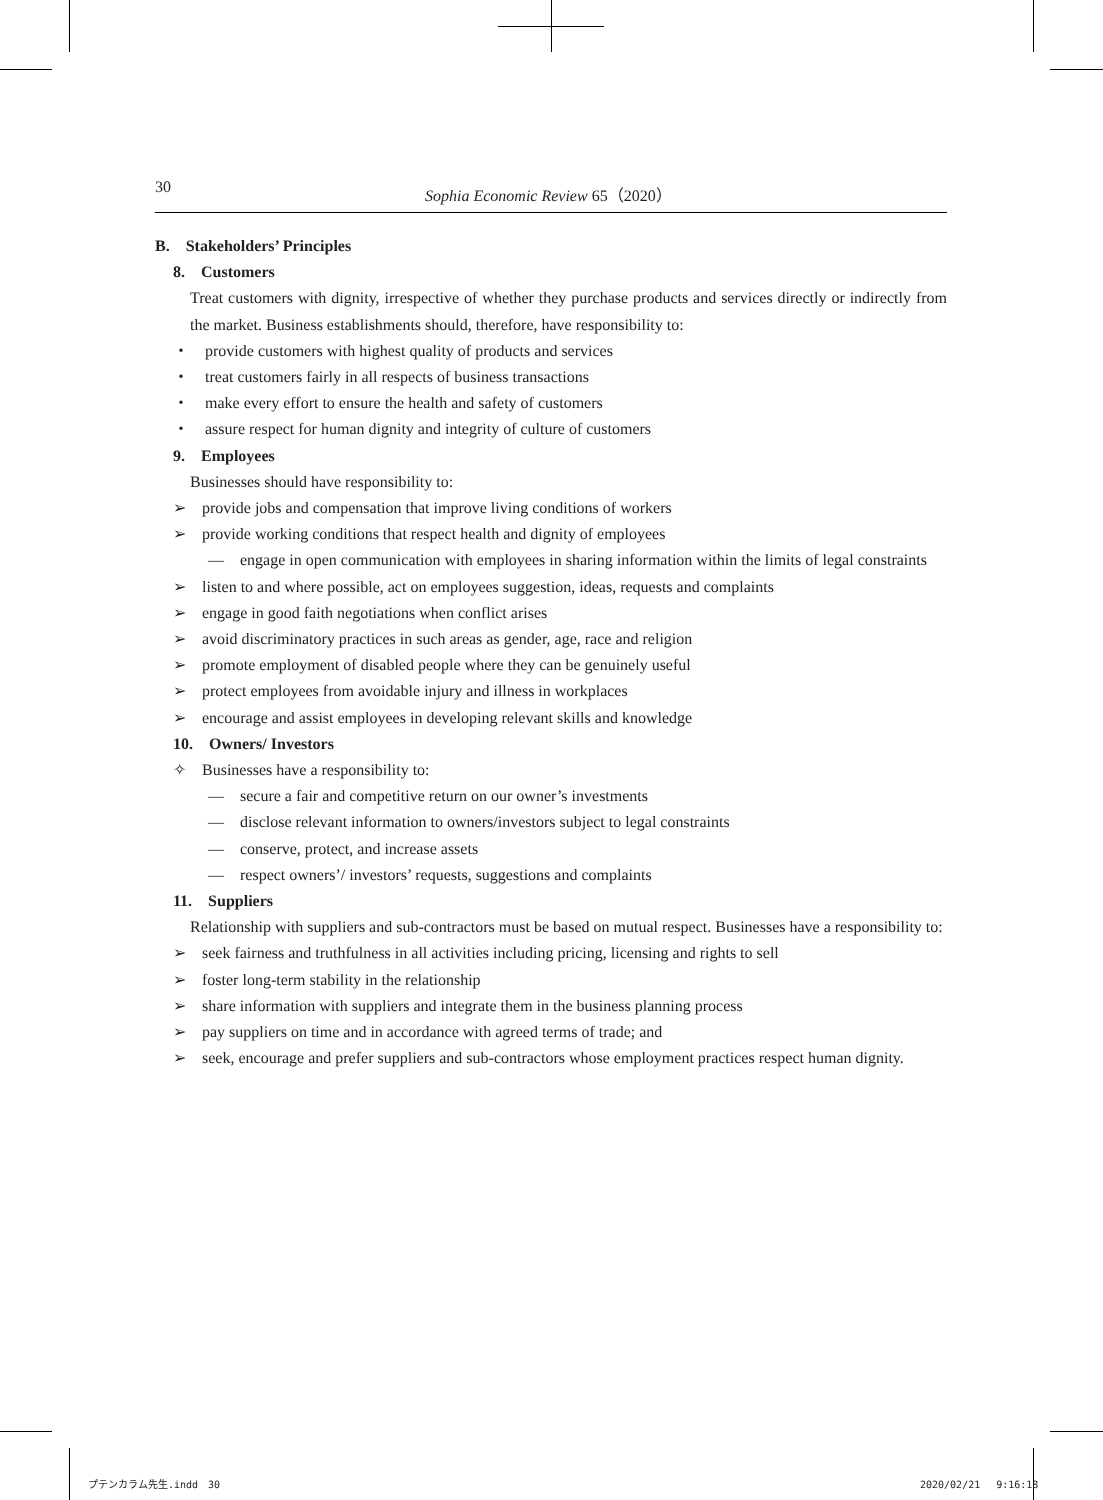30 Sophia Economic Review 65（2020）
B.　Stakeholders’ Principles
8.　Customers
Treat customers with dignity, irrespective of whether they purchase products and services directly or indirectly from the market. Business establishments should, therefore, have responsibility to:
・　provide customers with highest quality of products and services
・　treat customers fairly in all respects of business transactions
・　make every effort to ensure the health and safety of customers
・　assure respect for human dignity and integrity of culture of customers
9.　Employees
Businesses should have responsibility to:
➢　provide jobs and compensation that improve living conditions of workers
➢　provide working conditions that respect health and dignity of employees
—　engage in open communication with employees in sharing information within the limits of legal constraints
➢　listen to and where possible, act on employees suggestion, ideas, requests and complaints
➢　engage in good faith negotiations when conflict arises
➢　avoid discriminatory practices in such areas as gender, age, race and religion
➢　promote employment of disabled people where they can be genuinely useful
➢　protect employees from avoidable injury and illness in workplaces
➢　encourage and assist employees in developing relevant skills and knowledge
10.　Owners/ Investors
✧　Businesses have a responsibility to:
—　secure a fair and competitive return on our owner’s investments
—　disclose relevant information to owners/investors subject to legal constraints
—　conserve, protect, and increase assets
—　respect owners’/ investors’ requests, suggestions and complaints
11.　Suppliers
Relationship with suppliers and sub-contractors must be based on mutual respect. Businesses have a responsibility to:
➢　seek fairness and truthfulness in all activities including pricing, licensing and rights to sell
➢　foster long-term stability in the relationship
➢　share information with suppliers and integrate them in the business planning process
➢　pay suppliers on time and in accordance with agreed terms of trade; and
➢　seek, encourage and prefer suppliers and sub-contractors whose employment practices respect human dignity.
プテンカラム先生.indd　30 2020/02/21　 9:16:18